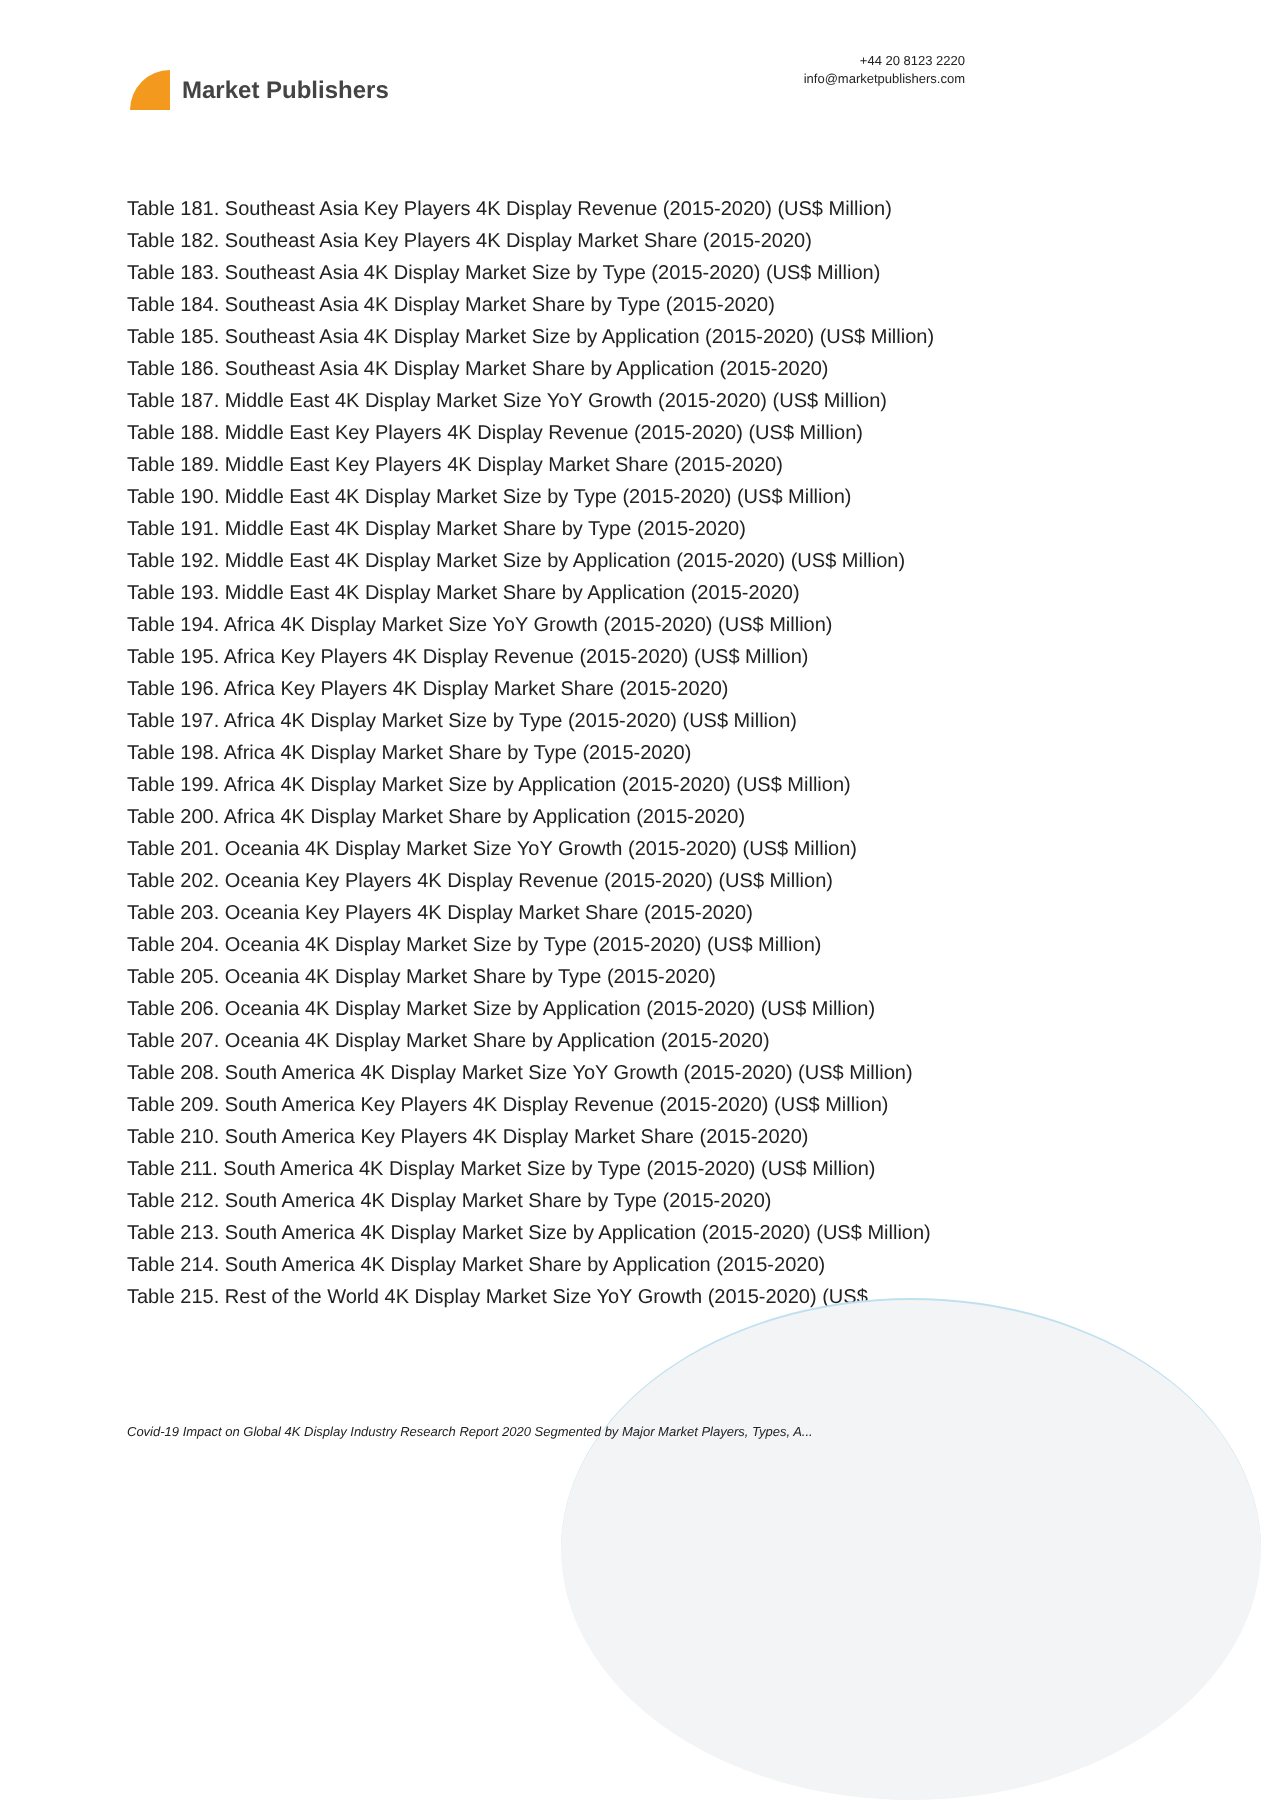Market Publishers
+44 20 8123 2220
info@marketpublishers.com
Table 181. Southeast Asia Key Players 4K Display Revenue (2015-2020) (US$ Million)
Table 182. Southeast Asia Key Players 4K Display Market Share (2015-2020)
Table 183. Southeast Asia 4K Display Market Size by Type (2015-2020) (US$ Million)
Table 184. Southeast Asia 4K Display Market Share by Type (2015-2020)
Table 185. Southeast Asia 4K Display Market Size by Application (2015-2020) (US$ Million)
Table 186. Southeast Asia 4K Display Market Share by Application (2015-2020)
Table 187. Middle East 4K Display Market Size YoY Growth (2015-2020) (US$ Million)
Table 188. Middle East Key Players 4K Display Revenue (2015-2020) (US$ Million)
Table 189. Middle East Key Players 4K Display Market Share (2015-2020)
Table 190. Middle East 4K Display Market Size by Type (2015-2020) (US$ Million)
Table 191. Middle East 4K Display Market Share by Type (2015-2020)
Table 192. Middle East 4K Display Market Size by Application (2015-2020) (US$ Million)
Table 193. Middle East 4K Display Market Share by Application (2015-2020)
Table 194. Africa 4K Display Market Size YoY Growth (2015-2020) (US$ Million)
Table 195. Africa Key Players 4K Display Revenue (2015-2020) (US$ Million)
Table 196. Africa Key Players 4K Display Market Share (2015-2020)
Table 197. Africa 4K Display Market Size by Type (2015-2020) (US$ Million)
Table 198. Africa 4K Display Market Share by Type (2015-2020)
Table 199. Africa 4K Display Market Size by Application (2015-2020) (US$ Million)
Table 200. Africa 4K Display Market Share by Application (2015-2020)
Table 201. Oceania 4K Display Market Size YoY Growth (2015-2020) (US$ Million)
Table 202. Oceania Key Players 4K Display Revenue (2015-2020) (US$ Million)
Table 203. Oceania Key Players 4K Display Market Share (2015-2020)
Table 204. Oceania 4K Display Market Size by Type (2015-2020) (US$ Million)
Table 205. Oceania 4K Display Market Share by Type (2015-2020)
Table 206. Oceania 4K Display Market Size by Application (2015-2020) (US$ Million)
Table 207. Oceania 4K Display Market Share by Application (2015-2020)
Table 208. South America 4K Display Market Size YoY Growth (2015-2020) (US$ Million)
Table 209. South America Key Players 4K Display Revenue (2015-2020) (US$ Million)
Table 210. South America Key Players 4K Display Market Share (2015-2020)
Table 211. South America 4K Display Market Size by Type (2015-2020) (US$ Million)
Table 212. South America 4K Display Market Share by Type (2015-2020)
Table 213. South America 4K Display Market Size by Application (2015-2020) (US$ Million)
Table 214. South America 4K Display Market Share by Application (2015-2020)
Table 215. Rest of the World 4K Display Market Size YoY Growth (2015-2020) (US$
Covid-19 Impact on Global 4K Display Industry Research Report 2020 Segmented by Major Market Players, Types, A...